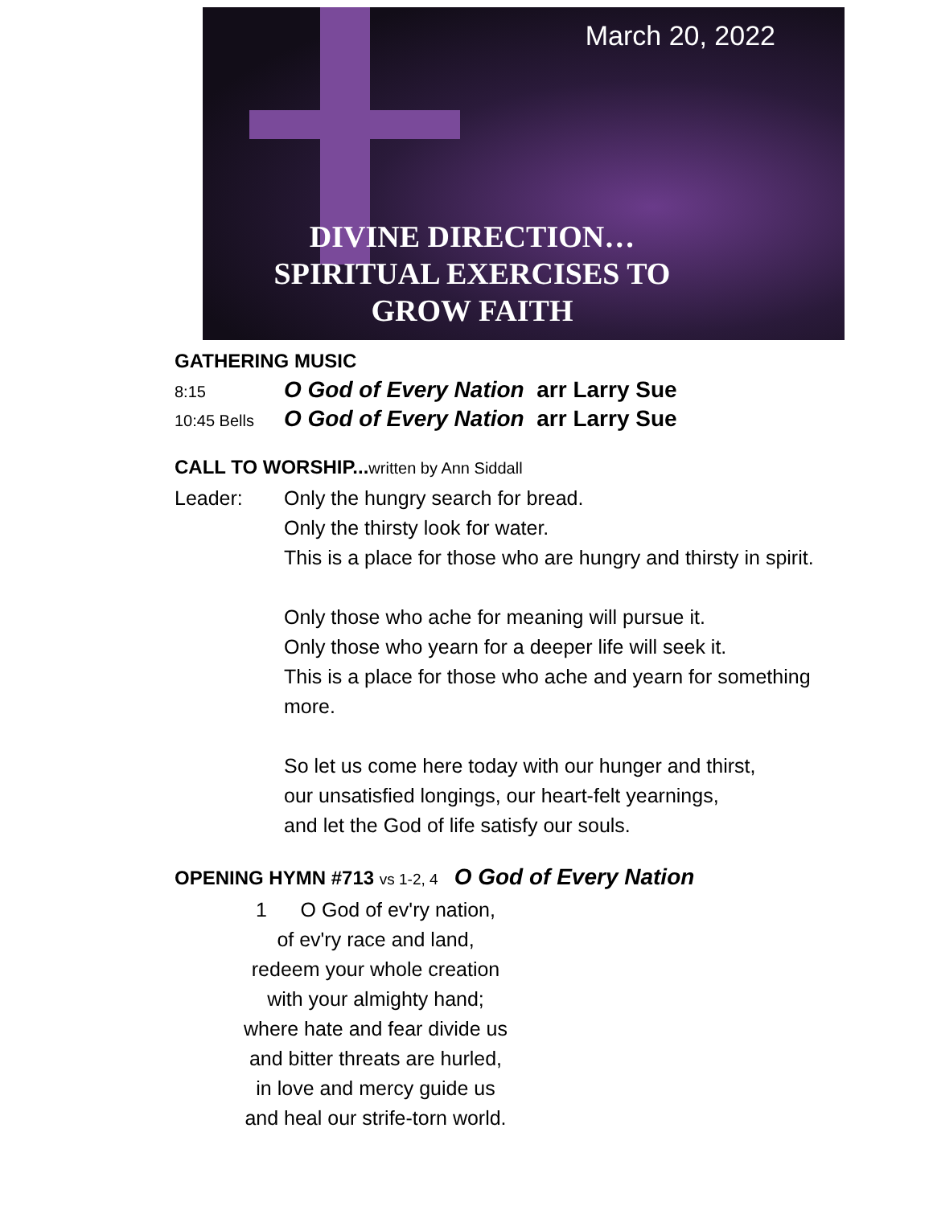March 20, 2022
DIVINE DIRECTION…
SPIRITUAL EXERCISES TO
GROW FAITH
GATHERING MUSIC
8:15 O God of Every Nation arr Larry Sue
10:45 Bells O God of Every Nation arr Larry Sue
CALL TO WORSHIP...written by Ann Siddall
Leader: Only the hungry search for bread.
Only the thirsty look for water.
This is a place for those who are hungry and thirsty in spirit.
Only those who ache for meaning will pursue it.
Only those who yearn for a deeper life will seek it.
This is a place for those who ache and yearn for something
more.
So let us come here today with our hunger and thirst,
our unsatisfied longings, our heart-felt yearnings,
and let the God of life satisfy our souls.
OPENING HYMN #713 vs 1-2, 4 O God of Every Nation
1 O God of ev'ry nation,
of ev'ry race and land,
redeem your whole creation
with your almighty hand;
where hate and fear divide us
and bitter threats are hurled,
in love and mercy guide us
and heal our strife-torn world.